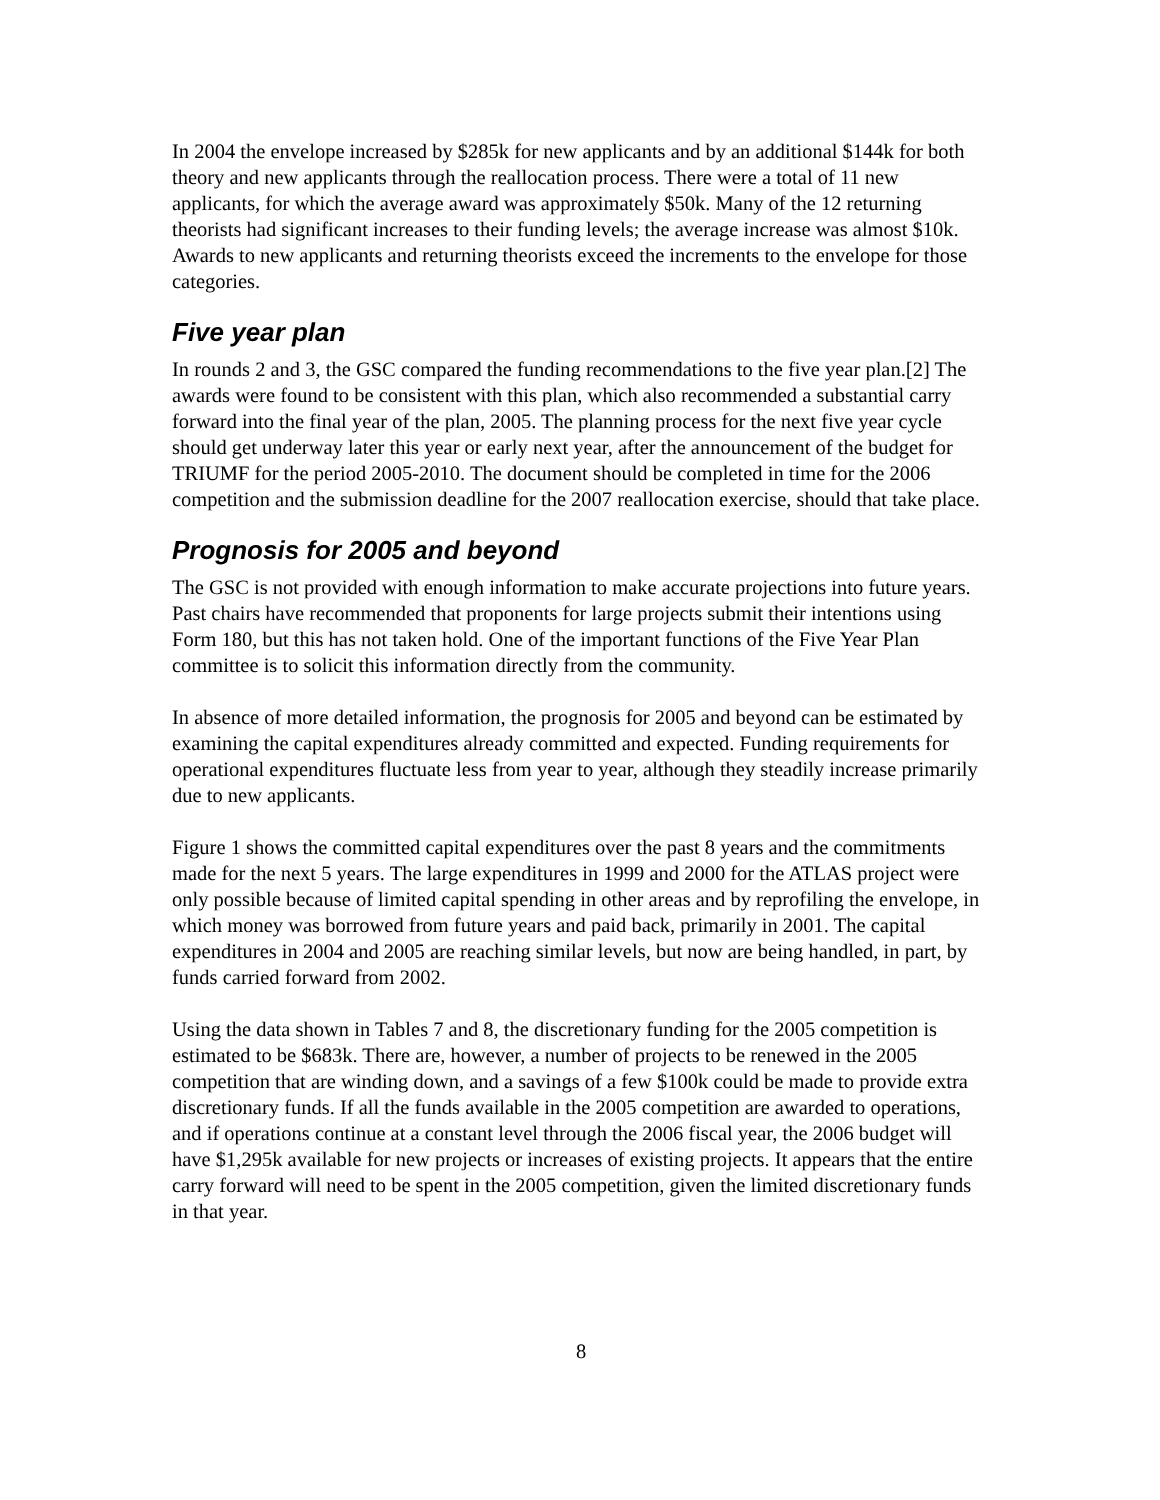In 2004 the envelope increased by $285k for new applicants and by an additional $144k for both theory and new applicants through the reallocation process. There were a total of 11 new applicants, for which the average award was approximately $50k. Many of the 12 returning theorists had significant increases to their funding levels; the average increase was almost $10k. Awards to new applicants and returning theorists exceed the increments to the envelope for those categories.
Five year plan
In rounds 2 and 3, the GSC compared the funding recommendations to the five year plan.[2] The awards were found to be consistent with this plan, which also recommended a substantial carry forward into the final year of the plan, 2005. The planning process for the next five year cycle should get underway later this year or early next year, after the announcement of the budget for TRIUMF for the period 2005-2010. The document should be completed in time for the 2006 competition and the submission deadline for the 2007 reallocation exercise, should that take place.
Prognosis for 2005 and beyond
The GSC is not provided with enough information to make accurate projections into future years. Past chairs have recommended that proponents for large projects submit their intentions using Form 180, but this has not taken hold. One of the important functions of the Five Year Plan committee is to solicit this information directly from the community.
In absence of more detailed information, the prognosis for 2005 and beyond can be estimated by examining the capital expenditures already committed and expected. Funding requirements for operational expenditures fluctuate less from year to year, although they steadily increase primarily due to new applicants.
Figure 1 shows the committed capital expenditures over the past 8 years and the commitments made for the next 5 years. The large expenditures in 1999 and 2000 for the ATLAS project were only possible because of limited capital spending in other areas and by reprofiling the envelope, in which money was borrowed from future years and paid back, primarily in 2001. The capital expenditures in 2004 and 2005 are reaching similar levels, but now are being handled, in part, by funds carried forward from 2002.
Using the data shown in Tables 7 and 8, the discretionary funding for the 2005 competition is estimated to be $683k. There are, however, a number of projects to be renewed in the 2005 competition that are winding down, and a savings of a few $100k could be made to provide extra discretionary funds. If all the funds available in the 2005 competition are awarded to operations, and if operations continue at a constant level through the 2006 fiscal year, the 2006 budget will have $1,295k available for new projects or increases of existing projects. It appears that the entire carry forward will need to be spent in the 2005 competition, given the limited discretionary funds in that year.
8